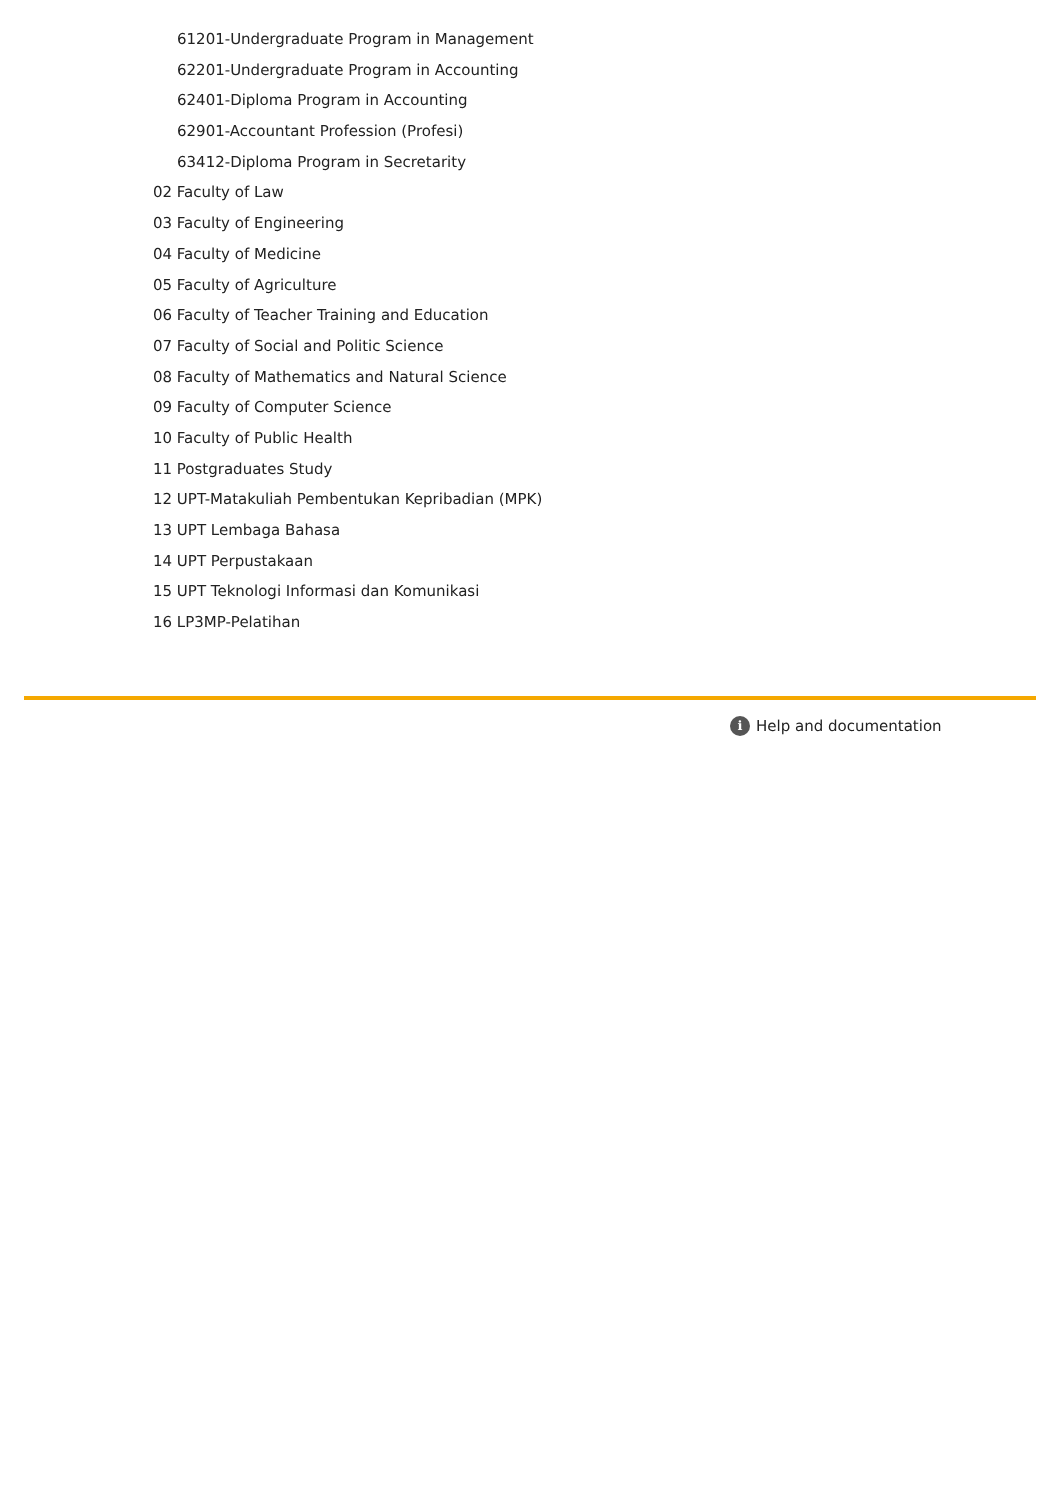61201-Undergraduate Program in Management
62201-Undergraduate Program in Accounting
62401-Diploma Program in Accounting
62901-Accountant Profession (Profesi)
63412-Diploma Program in Secretarity
02 Faculty of Law
03 Faculty of Engineering
04 Faculty of Medicine
05 Faculty of Agriculture
06 Faculty of Teacher Training and Education
07 Faculty of Social and Politic Science
08 Faculty of Mathematics and Natural Science
09 Faculty of Computer Science
10 Faculty of Public Health
11 Postgraduates Study
12 UPT-Matakuliah Pembentukan Kepribadian (MPK)
13 UPT Lembaga Bahasa
14 UPT Perpustakaan
15 UPT Teknologi Informasi dan Komunikasi
16 LP3MP-Pelatihan
i Help and documentation